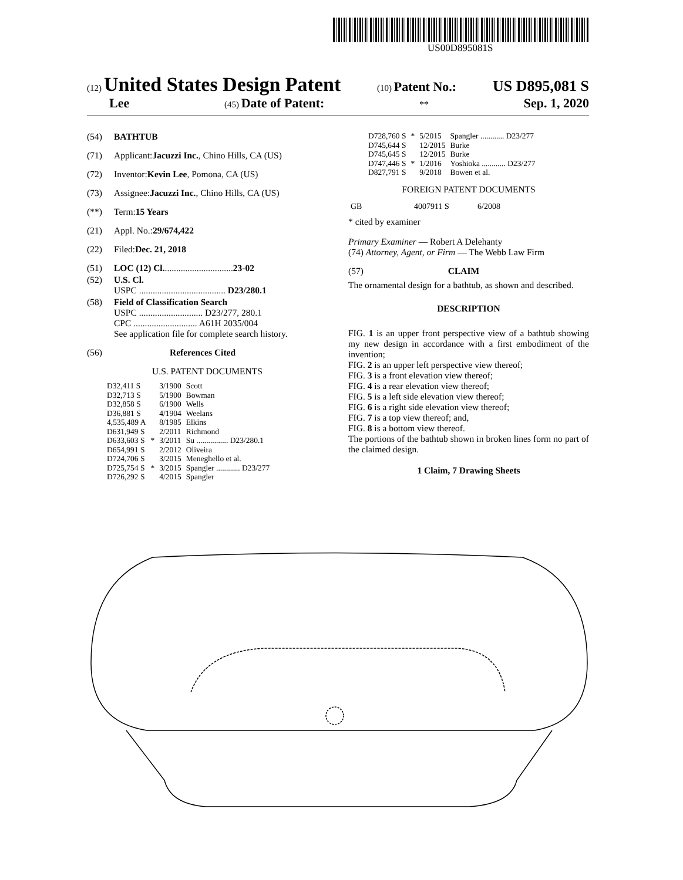US00D895081S
(12) United States Design Patent (10) Patent No.: US D895,081 S
Lee (45) Date of Patent: ** Sep. 1, 2020
(54) BATHTUB
(71) Applicant: Jacuzzi Inc., Chino Hills, CA (US)
(72) Inventor: Kevin Lee, Pomona, CA (US)
(73) Assignee: Jacuzzi Inc., Chino Hills, CA (US)
(**) Term: 15 Years
(21) Appl. No.: 29/674,422
(22) Filed: Dec. 21, 2018
(51) LOC (12) Cl. .............................. 23-02
(52) U.S. Cl.
USPC ...................................... D23/280.1
(58) Field of Classification Search
USPC ............................ D23/277, 280.1
CPC ............................ A61H 2035/004
See application file for complete search history.
(56) References Cited
U.S. PATENT DOCUMENTS
| D32,411 S | | 3/1900 | Scott |
| D32,713 S | | 5/1900 | Bowman |
| D32,858 S | | 6/1900 | Wells |
| D36,881 S | | 4/1904 | Weelans |
| 4,535,489 A | | 8/1985 | Elkins |
| D631,949 S | | 2/2011 | Richmond |
| D633,603 S | * | 3/2011 | Su ................ D23/280.1 |
| D654,991 S | | 2/2012 | Oliveira |
| D724,706 S | | 3/2015 | Meneghello et al. |
| D725,754 S | * | 3/2015 | Spangler ............ D23/277 |
| D726,292 S | | 4/2015 | Spangler |
| D728,760 S | * | 5/2015 | Spangler ............ D23/277 |
| D745,644 S | | 12/2015 | Burke |
| D745,645 S | | 12/2015 | Burke |
| D747,446 S | * | 1/2016 | Yoshioka ............ D23/277 |
| D827,791 S | | 9/2018 | Bowen et al. |
FOREIGN PATENT DOCUMENTS
| GB | 4007911 S | 6/2008 |
* cited by examiner
Primary Examiner — Robert A Delehanty
(74) Attorney, Agent, or Firm — The Webb Law Firm
(57) CLAIM
The ornamental design for a bathtub, as shown and described.
DESCRIPTION
FIG. 1 is an upper front perspective view of a bathtub showing my new design in accordance with a first embodiment of the invention;
FIG. 2 is an upper left perspective view thereof;
FIG. 3 is a front elevation view thereof;
FIG. 4 is a rear elevation view thereof;
FIG. 5 is a left side elevation view thereof;
FIG. 6 is a right side elevation view thereof;
FIG. 7 is a top view thereof; and,
FIG. 8 is a bottom view thereof.
The portions of the bathtub shown in broken lines form no part of the claimed design.
1 Claim, 7 Drawing Sheets